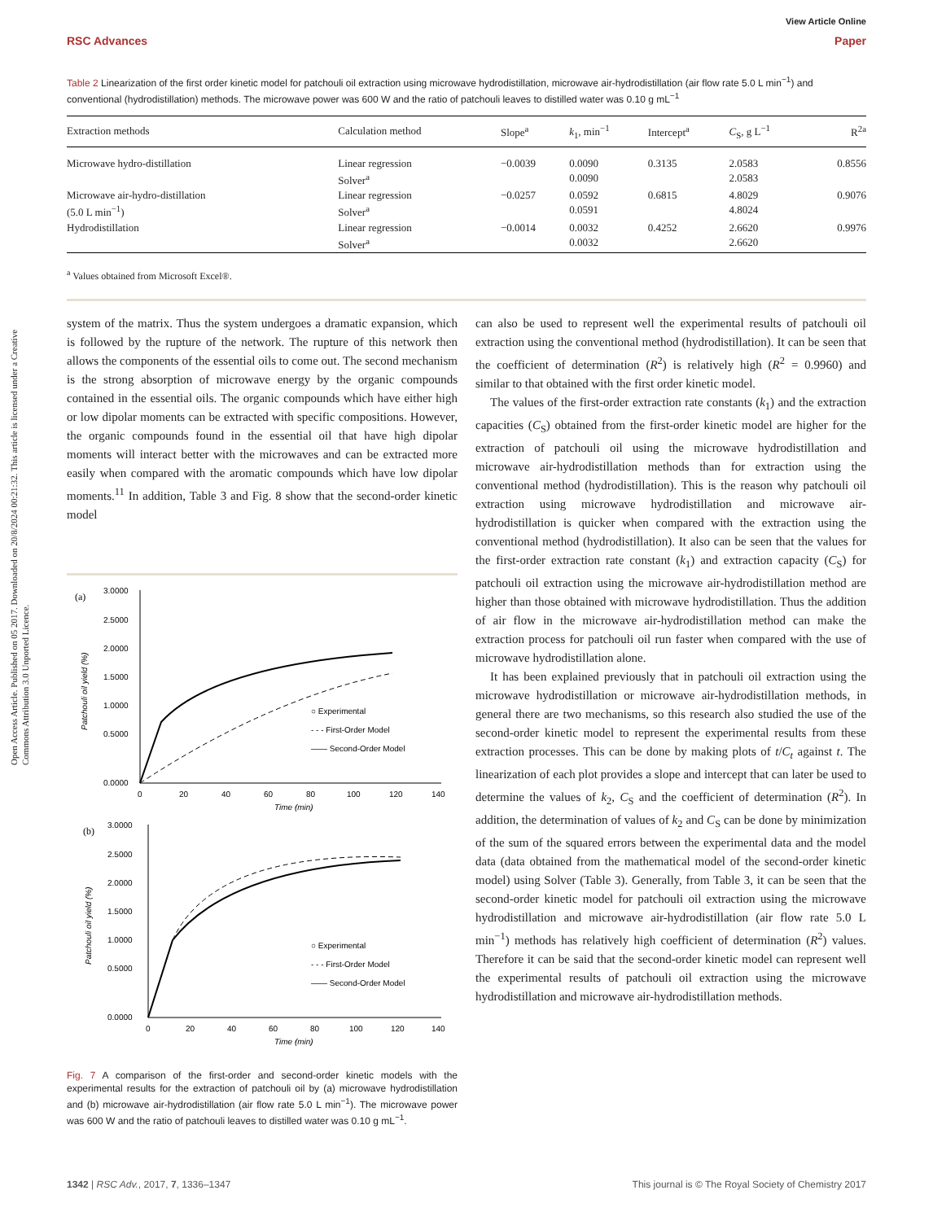Open Access Article. Published on 05 2017. Downloaded on 20/8/2024 00:21:32. This article is licensed under a Creative Commons Attribution 3.0 Unported Licence.
View Article Online
RSC Advances Paper
Table 2 Linearization of the first order kinetic model for patchouli oil extraction using microwave hydrodistillation, microwave air-hydrodistillation (air flow rate 5.0 L min<sup>−1</sup>) and conventional (hydrodistillation) methods. The microwave power was 600 W and the ratio of patchouli leaves to distilled water was 0.10 g mL<sup>−1</sup>
| Extraction methods | Calculation method | Slope<sup>a</sup> | k<sub>1</sub>, min<sup>−1</sup> | Intercept<sup>a</sup> | C<sub>S</sub>, g L<sup>−1</sup> | R<sup>2a</sup> |
| --- | --- | --- | --- | --- | --- | --- |
| Microwave hydro-distillation | Linear regression | −0.0039 | 0.0090 | 0.3135 | 2.0583 | 0.8556 |
| | Solver<sup>a</sup> | | 0.0090 | | 2.0583 | |
| Microwave air-hydro-distillation | Linear regression | −0.0257 | 0.0592 | 0.6815 | 4.8029 | 0.9076 |
| (5.0 L min<sup>−1</sup>) | Solver<sup>a</sup> | | 0.0591 | | 4.8024 | |
| Hydrodistillation | Linear regression | −0.0014 | 0.0032 | 0.4252 | 2.6620 | 0.9976 |
| | Solver<sup>a</sup> | | 0.0032 | | 2.6620 | |
<sup>a</sup> Values obtained from Microsoft Excel®.
system of the matrix. Thus the system undergoes a dramatic expansion, which is followed by the rupture of the network. The rupture of this network then allows the components of the essential oils to come out. The second mechanism is the strong absorption of microwave energy by the organic compounds contained in the essential oils. The organic compounds which have either high or low dipolar moments can be extracted with specific compositions. However, the organic compounds found in the essential oil that have high dipolar moments will interact better with the microwaves and can be extracted more easily when compared with the aromatic compounds which have low dipolar moments.<sup>11</sup> In addition, Table 3 and Fig. 8 show that the second-order kinetic model
(a)
3.0000
2.5000
2.0000
1.5000
1.0000
0.5000
0.0000
0
20
40
60
80
100
120
140
Time (min)
Patchouli oil yield (%)
○ Experimental
- - - First-Order Model
—— Second-Order Model
(b)
3.0000
2.5000
2.0000
1.5000
1.0000
0.5000
0.0000
0
20
40
60
80
100
120
140
Time (min)
Patchouli oil yield (%)
○ Experimental
- - - First-Order Model
—— Second-Order Model
Fig. 7 A comparison of the first-order and second-order kinetic models with the experimental results for the extraction of patchouli oil by (a) microwave hydrodistillation and (b) microwave air-hydrodistillation (air flow rate 5.0 L min<sup>−1</sup>). The microwave power was 600 W and the ratio of patchouli leaves to distilled water was 0.10 g mL<sup>−1</sup>.
can also be used to represent well the experimental results of patchouli oil extraction using the conventional method (hydrodistillation). It can be seen that the coefficient of determination (R<sup>2</sup>) is relatively high (R<sup>2</sup> = 0.9960) and similar to that obtained with the first order kinetic model.
The values of the first-order extraction rate constants (k<sub>1</sub>) and the extraction capacities (C<sub>S</sub>) obtained from the first-order kinetic model are higher for the extraction of patchouli oil using the microwave hydrodistillation and microwave air-hydrodistillation methods than for extraction using the conventional method (hydrodistillation). This is the reason why patchouli oil extraction using microwave hydrodistillation and microwave air-hydrodistillation is quicker when compared with the extraction using the conventional method (hydrodistillation). It also can be seen that the values for the first-order extraction rate constant (k<sub>1</sub>) and extraction capacity (C<sub>S</sub>) for patchouli oil extraction using the microwave air-hydrodistillation method are higher than those obtained with microwave hydrodistillation. Thus the addition of air flow in the microwave air-hydrodistillation method can make the extraction process for patchouli oil run faster when compared with the use of microwave hydrodistillation alone.
It has been explained previously that in patchouli oil extraction using the microwave hydrodistillation or microwave air-hydrodistillation methods, in general there are two mechanisms, so this research also studied the use of the second-order kinetic model to represent the experimental results from these extraction processes. This can be done by making plots of t/C<sub>t</sub> against t. The linearization of each plot provides a slope and intercept that can later be used to determine the values of k<sub>2</sub>, C<sub>S</sub> and the coefficient of determination (R<sup>2</sup>). In addition, the determination of values of k<sub>2</sub> and C<sub>S</sub> can be done by minimization of the sum of the squared errors between the experimental data and the model data (data obtained from the mathematical model of the second-order kinetic model) using Solver (Table 3). Generally, from Table 3, it can be seen that the second-order kinetic model for patchouli oil extraction using the microwave hydrodistillation and microwave air-hydrodistillation (air flow rate 5.0 L min<sup>−1</sup>) methods has relatively high coefficient of determination (R<sup>2</sup>) values. Therefore it can be said that the second-order kinetic model can represent well the experimental results of patchouli oil extraction using the microwave hydrodistillation and microwave air-hydrodistillation methods.
1342 | RSC Adv., 2017, 7, 1336–1347 This journal is © The Royal Society of Chemistry 2017